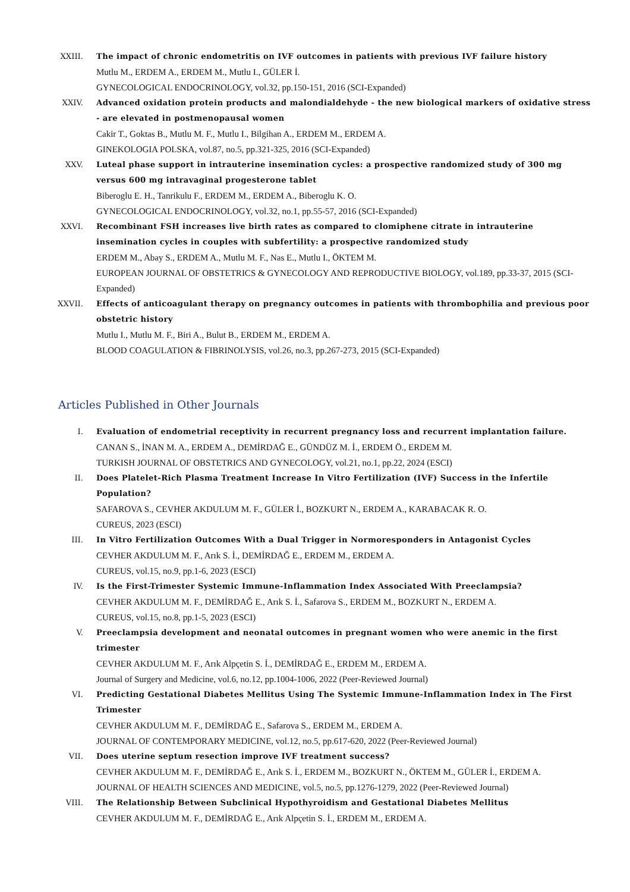XXIII. The impact of chronic endometritis on IVF outcomes in patients with previous IVF failure history
Mutlu M., ERDEM A., ERDEM M., Mutlu I., GÜLER İ.
GYNECOLOGICAL ENDOCRINOLOGY, vol.32, pp.150-151, 2016 (SCI-Expanded)
XXIV. Advanced oxidation protein products and malondialdehyde - the new biological markers of oxidative stress - are elevated in postmenopausal women
Cakir T., Goktas B., Mutlu M. F., Mutlu I., Bilgihan A., ERDEM M., ERDEM A.
GINEKOLOGIA POLSKA, vol.87, no.5, pp.321-325, 2016 (SCI-Expanded)
XXV. Luteal phase support in intrauterine insemination cycles: a prospective randomized study of 300 mg versus 600 mg intravaginal progesterone tablet
Biberoglu E. H., Tanrikulu F., ERDEM M., ERDEM A., Biberoglu K. O.
GYNECOLOGICAL ENDOCRINOLOGY, vol.32, no.1, pp.55-57, 2016 (SCI-Expanded)
XXVI. Recombinant FSH increases live birth rates as compared to clomiphene citrate in intrauterine insemination cycles in couples with subfertility: a prospective randomized study
ERDEM M., Abay S., ERDEM A., Mutlu M. F., Nas E., Mutlu I., ÖKTEM M.
EUROPEAN JOURNAL OF OBSTETRICS & GYNECOLOGY AND REPRODUCTIVE BIOLOGY, vol.189, pp.33-37, 2015 (SCI-Expanded)
XXVII. Effects of anticoagulant therapy on pregnancy outcomes in patients with thrombophilia and previous poor obstetric history
Mutlu I., Mutlu M. F., Biri A., Bulut B., ERDEM M., ERDEM A.
BLOOD COAGULATION & FIBRINOLYSIS, vol.26, no.3, pp.267-273, 2015 (SCI-Expanded)
Articles Published in Other Journals
I. Evaluation of endometrial receptivity in recurrent pregnancy loss and recurrent implantation failure.
CANAN S., İNAN M. A., ERDEM A., DEMİRDAĞ E., GÜNDÜZ M. İ., ERDEM Ö., ERDEM M.
TURKISH JOURNAL OF OBSTETRICS AND GYNECOLOGY, vol.21, no.1, pp.22, 2024 (ESCI)
II. Does Platelet-Rich Plasma Treatment Increase In Vitro Fertilization (IVF) Success in the Infertile Population?
SAFAROVA S., CEVHER AKDULUM M. F., GÜLER İ., BOZKURT N., ERDEM A., KARABACAK R. O.
CUREUS, 2023 (ESCI)
III. In Vitro Fertilization Outcomes With a Dual Trigger in Normoresponders in Antagonist Cycles
CEVHER AKDULUM M. F., Arık S. İ., DEMİRDAĞ E., ERDEM M., ERDEM A.
CUREUS, vol.15, no.9, pp.1-6, 2023 (ESCI)
IV. Is the First-Trimester Systemic Immune-Inflammation Index Associated With Preeclampsia?
CEVHER AKDULUM M. F., DEMİRDAĞ E., Arık S. İ., Safarova S., ERDEM M., BOZKURT N., ERDEM A.
CUREUS, vol.15, no.8, pp.1-5, 2023 (ESCI)
V. Preeclampsia development and neonatal outcomes in pregnant women who were anemic in the first trimester
CEVHER AKDULUM M. F., Arık Alpçetin S. İ., DEMİRDAĞ E., ERDEM M., ERDEM A.
Journal of Surgery and Medicine, vol.6, no.12, pp.1004-1006, 2022 (Peer-Reviewed Journal)
VI. Predicting Gestational Diabetes Mellitus Using The Systemic Immune-Inflammation Index in The First Trimester
CEVHER AKDULUM M. F., DEMİRDAĞ E., Safarova S., ERDEM M., ERDEM A.
JOURNAL OF CONTEMPORARY MEDICINE, vol.12, no.5, pp.617-620, 2022 (Peer-Reviewed Journal)
VII. Does uterine septum resection improve IVF treatment success?
CEVHER AKDULUM M. F., DEMİRDAĞ E., Arık S. İ., ERDEM M., BOZKURT N., ÖKTEM M., GÜLER İ., ERDEM A.
JOURNAL OF HEALTH SCIENCES AND MEDICINE, vol.5, no.5, pp.1276-1279, 2022 (Peer-Reviewed Journal)
VIII. The Relationship Between Subclinical Hypothyroidism and Gestational Diabetes Mellitus
CEVHER AKDULUM M. F., DEMİRDAĞ E., Arık Alpçetin S. İ., ERDEM M., ERDEM A.